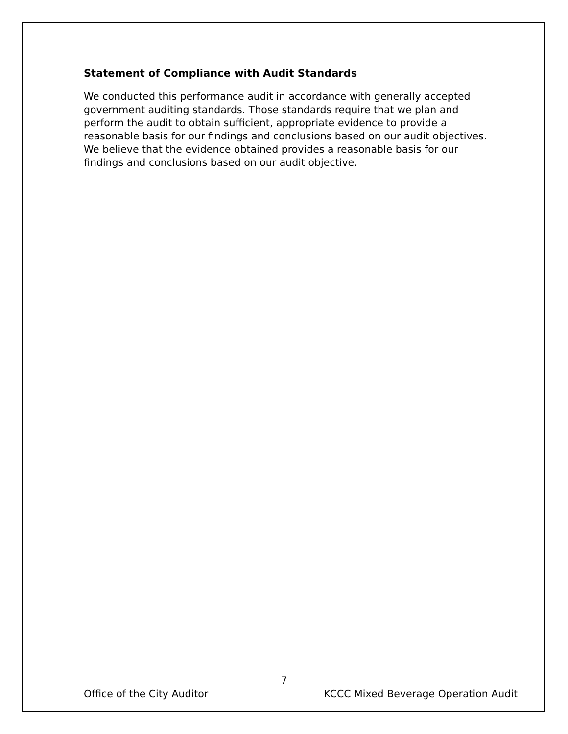Statement of Compliance with Audit Standards
We conducted this performance audit in accordance with generally accepted government auditing standards. Those standards require that we plan and perform the audit to obtain sufficient, appropriate evidence to provide a reasonable basis for our findings and conclusions based on our audit objectives. We believe that the evidence obtained provides a reasonable basis for our findings and conclusions based on our audit objective.
7
Office of the City Auditor KCCC Mixed Beverage Operation Audit